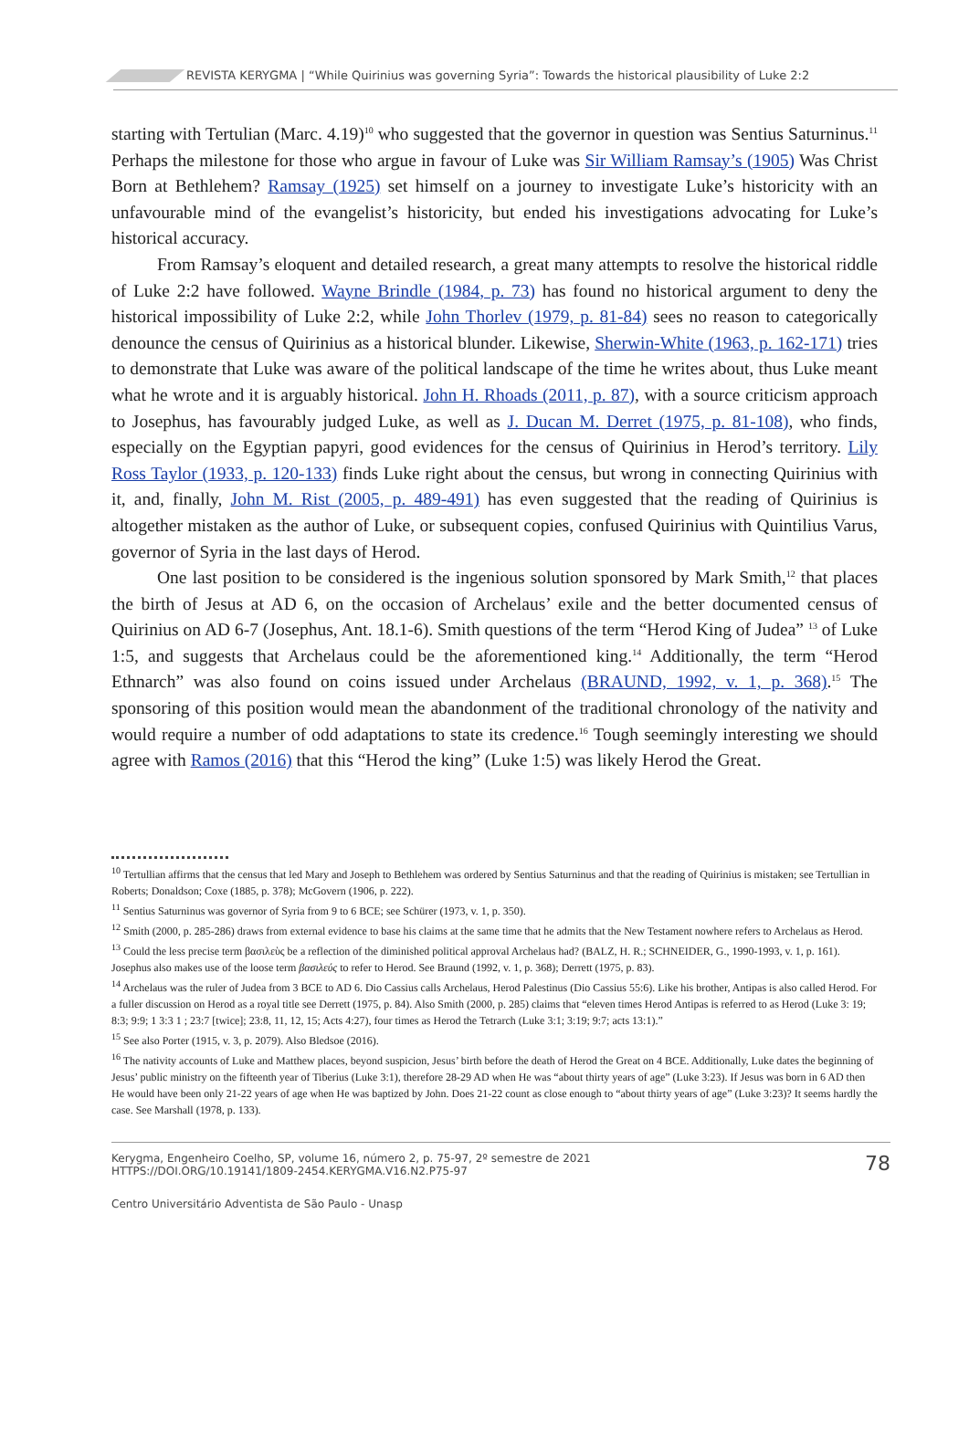REVISTA KERYGMA | “While Quirinius was governing Syria”: Towards the historical plausibility of Luke 2:2
starting with Tertulian (Marc. 4.19)<sup>10</sup> who suggested that the governor in question was Sentius Saturninus.<sup>11</sup> Perhaps the milestone for those who argue in favour of Luke was Sir William Ramsay’s (1905) Was Christ Born at Bethlehem? Ramsay (1925) set himself on a journey to investigate Luke’s historicity with an unfavourable mind of the evangelist’s historicity, but ended his investigations advocating for Luke’s historical accuracy.
From Ramsay’s eloquent and detailed research, a great many attempts to resolve the historical riddle of Luke 2:2 have followed. Wayne Brindle (1984, p. 73) has found no historical argument to deny the historical impossibility of Luke 2:2, while John Thorlev (1979, p. 81-84) sees no reason to categorically denounce the census of Quirinius as a historical blunder. Likewise, Sherwin-White (1963, p. 162-171) tries to demonstrate that Luke was aware of the political landscape of the time he writes about, thus Luke meant what he wrote and it is arguably historical. John H. Rhoads (2011, p. 87), with a source criticism approach to Josephus, has favourably judged Luke, as well as J. Ducan M. Derret (1975, p. 81-108), who finds, especially on the Egyptian papyri, good evidences for the census of Quirinius in Herod’s territory. Lily Ross Taylor (1933, p. 120-133) finds Luke right about the census, but wrong in connecting Quirinius with it, and, finally, John M. Rist (2005, p. 489-491) has even suggested that the reading of Quirinius is altogether mistaken as the author of Luke, or subsequent copies, confused Quirinius with Quintilius Varus, governor of Syria in the last days of Herod.
One last position to be considered is the ingenious solution sponsored by Mark Smith,<sup>12</sup> that places the birth of Jesus at AD 6, on the occasion of Archelaus’ exile and the better documented census of Quirinius on AD 6-7 (Josephus, Ant. 18.1-6). Smith questions of the term “Herod King of Judea” <sup>13</sup> of Luke 1:5, and suggests that Archelaus could be the aforementioned king.<sup>14</sup> Additionally, the term “Herod Ethnarch” was also found on coins issued under Archelaus (BRAUND, 1992, v. 1, p. 368).<sup>15</sup> The sponsoring of this position would mean the abandonment of the traditional chronology of the nativity and would require a number of odd adaptations to state its credence.<sup>16</sup> Tough seemingly interesting we should agree with Ramos (2016) that this “Herod the king” (Luke 1:5) was likely Herod the Great.
<sup>10</sup> Tertullian affirms that the census that led Mary and Joseph to Bethlehem was ordered by Sentius Saturninus and that the reading of Quirinius is mistaken; see Tertullian in Roberts; Donaldson; Coxe (1885, p. 378); McGovern (1906, p. 222).
<sup>11</sup> Sentius Saturninus was governor of Syria from 9 to 6 BCE; see Schürer (1973, v. 1, p. 350).
<sup>12</sup> Smith (2000, p. 285-286) draws from external evidence to base his claims at the same time that he admits that the New Testament nowhere refers to Archelaus as Herod.
<sup>13</sup> Could the less precise term βασιλεὺς be a reflection of the diminished political approval Archelaus had? (BALZ, H. R.; SCHNEIDER, G., 1990-1993, v. 1, p. 161). Josephus also makes use of the loose term βασιλεύς to refer to Herod. See Braund (1992, v. 1, p. 368); Derrett (1975, p. 83).
<sup>14</sup> Archelaus was the ruler of Judea from 3 BCE to AD 6. Dio Cassius calls Archelaus, Herod Palestinus (Dio Cassius 55:6). Like his brother, Antipas is also called Herod. For a fuller discussion on Herod as a royal title see Derrett (1975, p. 84). Also Smith (2000, p. 285) claims that “eleven times Herod Antipas is referred to as Herod (Luke 3: 19; 8:3; 9:9; 1 3:3 1 ; 23:7 [twice]; 23:8, 11, 12, 15; Acts 4:27), four times as Herod the Tetrarch (Luke 3:1; 3:19; 9:7; acts 13:1).”
<sup>15</sup> See also Porter (1915, v. 3, p. 2079). Also Bledsoe (2016).
<sup>16</sup> The nativity accounts of Luke and Matthew places, beyond suspicion, Jesus’ birth before the death of Herod the Great on 4 BCE. Additionally, Luke dates the beginning of Jesus’ public ministry on the fifteenth year of Tiberius (Luke 3:1), therefore 28-29 AD when He was “about thirty years of age” (Luke 3:23). If Jesus was born in 6 AD then He would have been only 21-22 years of age when He was baptized by John. Does 21-22 count as close enough to “about thirty years of age” (Luke 3:23)? It seems hardly the case. See Marshall (1978, p. 133).
Kerygma, Engenheiro Coelho, SP, volume 16, número 2, p. 75-97, 2º semestre de 2021
HTTPS://DOI.ORG/10.19141/1809-2454.KERYGMA.V16.N2.P75-97
78
Centro Universitário Adventista de São Paulo - Unasp